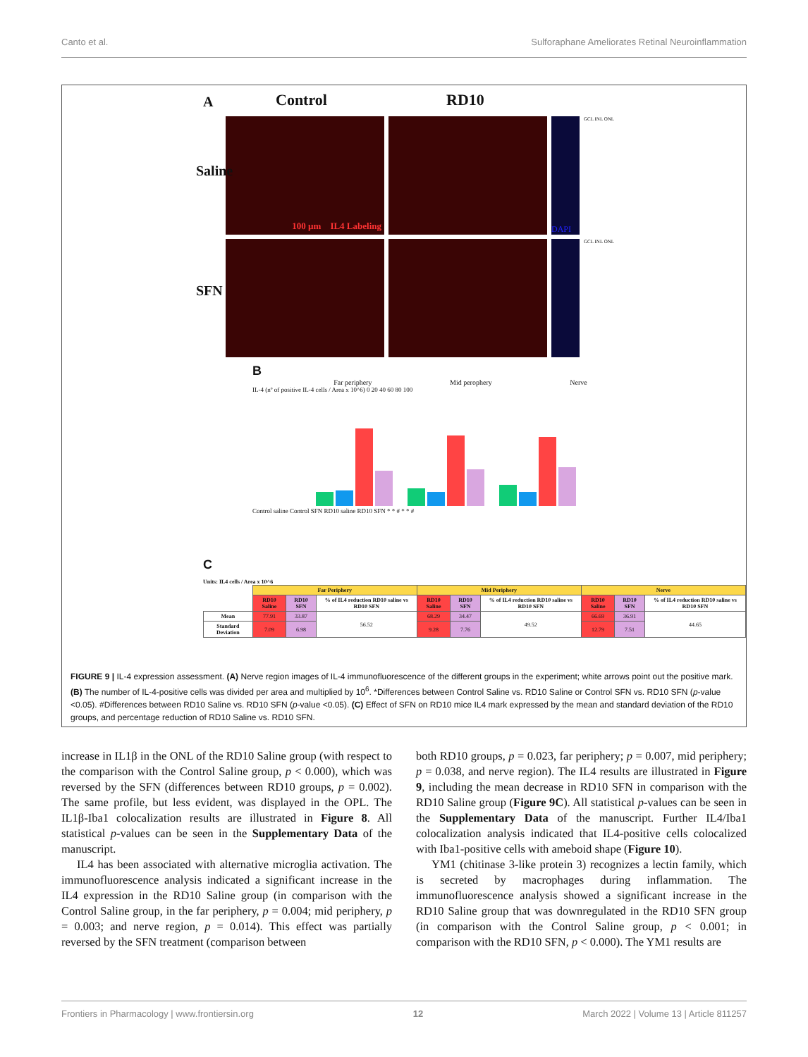Canto et al. Sulforaphane Ameliorates Retinal Neuroinflammation
A Control RD10
100 µm IL4 Labeling
DAPI
GCL INL ONL
Saline
GCL INL ONL
SFN
B
Far periphery Mid perophery Nerve
IL-4 (nº of positive IL-4 cells / Area x 10^6) 0 20 40 60 80 100
Control saline Control SFN RD10 saline RD10 SFN * * # * * #
C
Units: IL4 cells / Area x 10^6
| | Far Periphery | | | Mid Periphery | | | Nerve | | |
| --- | --- | --- | --- | --- | --- | --- | --- | --- | --- |
| | RD10 Saline | RD10 SFN | % of IL4 reduction RD10 saline vs RD10 SFN | RD10 Saline | RD10 SFN | % of IL4 reduction RD10 saline vs RD10 SFN | RD10 Saline | RD10 SFN | % of IL4 reduction RD10 saline vs RD10 SFN |
| Mean | 77.91 | 33.87 | 56.52 | 68.29 | 34.47 | 49.52 | 66.69 | 36.91 | 44.65 |
| Standard Deviation | 7.09 | 6.98 | | 9.28 | 7.76 | | 12.79 | 7.51 | |
FIGURE 9 | IL-4 expression assessment. (A) Nerve region images of IL-4 immunofluorescence of the different groups in the experiment; white arrows point out the positive mark. (B) The number of IL-4-positive cells was divided per area and multiplied by 10<sup>6</sup>. *Differences between Control Saline vs. RD10 Saline or Control SFN vs. RD10 SFN (p-value <0.05). #Differences between RD10 Saline vs. RD10 SFN (p-value <0.05). (C) Effect of SFN on RD10 mice IL4 mark expressed by the mean and standard deviation of the RD10 groups, and percentage reduction of RD10 Saline vs. RD10 SFN.
increase in IL1β in the ONL of the RD10 Saline group (with respect to the comparison with the Control Saline group, p < 0.000), which was reversed by the SFN (differences between RD10 groups, p = 0.002). The same profile, but less evident, was displayed in the OPL. The IL1β-Iba1 colocalization results are illustrated in Figure 8. All statistical p-values can be seen in the Supplementary Data of the manuscript.
IL4 has been associated with alternative microglia activation. The immunofluorescence analysis indicated a significant increase in the IL4 expression in the RD10 Saline group (in comparison with the Control Saline group, in the far periphery, p = 0.004; mid periphery, p = 0.003; and nerve region, p = 0.014). This effect was partially reversed by the SFN treatment (comparison between
both RD10 groups, p = 0.023, far periphery; p = 0.007, mid periphery; p = 0.038, and nerve region). The IL4 results are illustrated in Figure 9, including the mean decrease in RD10 SFN in comparison with the RD10 Saline group (Figure 9C). All statistical p-values can be seen in the Supplementary Data of the manuscript. Further IL4/Iba1 colocalization analysis indicated that IL4-positive cells colocalized with Iba1-positive cells with ameboid shape (Figure 10).
YM1 (chitinase 3-like protein 3) recognizes a lectin family, which is secreted by macrophages during inflammation. The immunofluorescence analysis showed a significant increase in the RD10 Saline group that was downregulated in the RD10 SFN group (in comparison with the Control Saline group, p < 0.001; in comparison with the RD10 SFN, p < 0.000). The YM1 results are
Frontiers in Pharmacology | www.frontiersin.org 12 March 2022 | Volume 13 | Article 811257